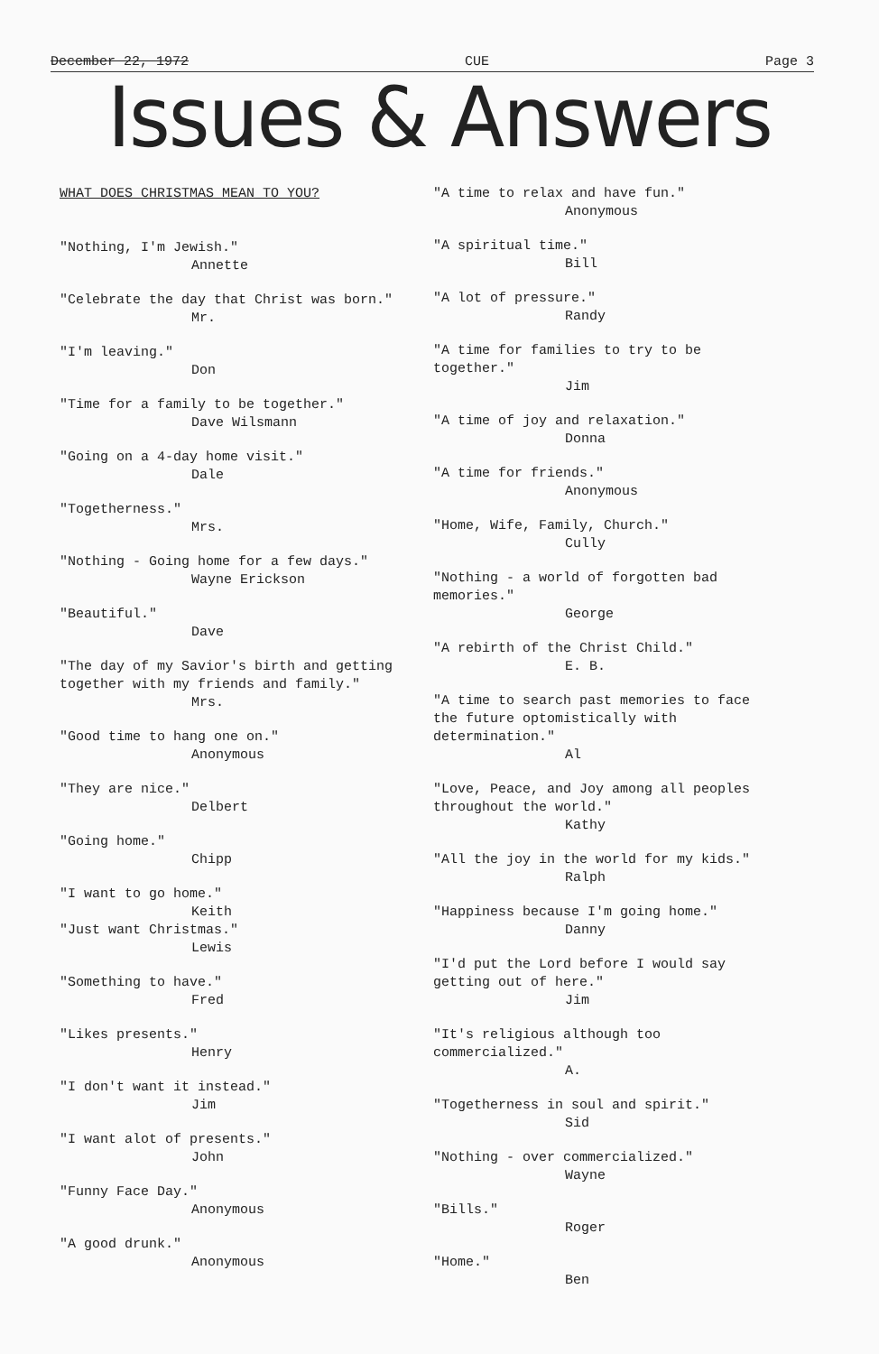December 22, 1972 CUE Page 3
Issues & Answers
WHAT DOES CHRISTMAS MEAN TO YOU?
"Nothing, I'm Jewish."
Annette
"Celebrate the day that Christ was born."
Mr.
"I'm leaving."
Don
"Time for a family to be together."
Dave Wilsmann
"Going on a 4-day home visit."
Dale
"Togetherness."
Mrs.
"Nothing - Going home for a few days."
Wayne Erickson
"Beautiful."
Dave
"The day of my Savior's birth and getting together with my friends and family."
Mrs.
"Good time to hang one on."
Anonymous
"They are nice."
Delbert
"Going home."
Chipp
"I want to go home."
Keith
"Just want Christmas."
Lewis
"Something to have."
Fred
"Likes presents."
Henry
"I don't want it instead."
Jim
"I want alot of presents."
John
"Funny Face Day."
Anonymous
"A good drunk."
Anonymous
"A time to relax and have fun."
Anonymous
"A spiritual time."
Bill
"A lot of pressure."
Randy
"A time for families to try to be together."
Jim
"A time of joy and relaxation."
Donna
"A time for friends."
Anonymous
"Home, Wife, Family, Church."
Cully
"Nothing - a world of forgotten bad memories."
George
"A rebirth of the Christ Child."
E. B.
"A time to search past memories to face the future optomistically with determination."
Al
"Love, Peace, and Joy among all peoples throughout the world."
Kathy
"All the joy in the world for my kids."
Ralph
"Happiness because I'm going home."
Danny
"I'd put the Lord before I would say getting out of here."
Jim
"It's religious although too commercialized."
A.
"Togetherness in soul and spirit."
Sid
"Nothing - over commercialized."
Wayne
"Bills."
Roger
"Home."
Ben